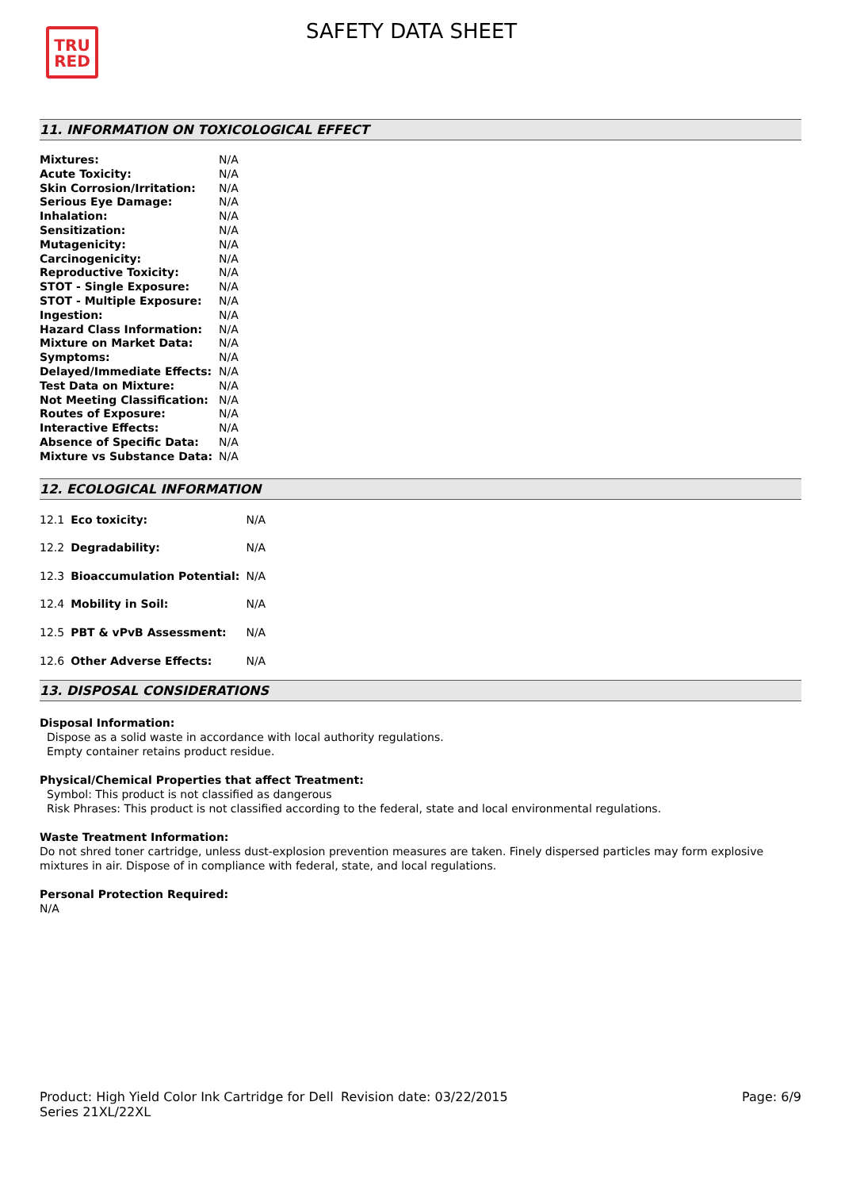TRU
RED
SAFETY DATA SHEET
11. INFORMATION ON TOXICOLOGICAL EFFECT
| Mixtures: | N/A |
| Acute Toxicity: | N/A |
| Skin Corrosion/Irritation: | N/A |
| Serious Eye Damage: | N/A |
| Inhalation: | N/A |
| Sensitization: | N/A |
| Mutagenicity: | N/A |
| Carcinogenicity: | N/A |
| Reproductive Toxicity: | N/A |
| STOT - Single Exposure: | N/A |
| STOT - Multiple Exposure: | N/A |
| Ingestion: | N/A |
| Hazard Class Information: | N/A |
| Mixture on Market Data: | N/A |
| Symptoms: | N/A |
| Delayed/Immediate Effects: | N/A |
| Test Data on Mixture: | N/A |
| Not Meeting Classification: | N/A |
| Routes of Exposure: | N/A |
| Interactive Effects: | N/A |
| Absence of Specific Data: | N/A |
| Mixture vs Substance Data: | N/A |
12. ECOLOGICAL INFORMATION
| 12.1 | Eco toxicity: | N/A |
| 12.2 | Degradability: | N/A |
| 12.3 | Bioaccumulation Potential: | N/A |
| 12.4 | Mobility in Soil: | N/A |
| 12.5 | PBT & vPvB Assessment: | N/A |
| 12.6 | Other Adverse Effects: | N/A |
13. DISPOSAL CONSIDERATIONS
Disposal Information:
Dispose as a solid waste in accordance with local authority regulations.
Empty container retains product residue.
Physical/Chemical Properties that affect Treatment:
Symbol: This product is not classified as dangerous
Risk Phrases: This product is not classified according to the federal, state and local environmental regulations.
Waste Treatment Information:
Do not shred toner cartridge, unless dust-explosion prevention measures are taken. Finely dispersed particles may form explosive mixtures in air. Dispose of in compliance with federal, state, and local regulations.
Personal Protection Required:
N/A
Product: High Yield Color Ink Cartridge for Dell Series 21XL/22XL
Revision date: 03/22/2015 Page: 6/9